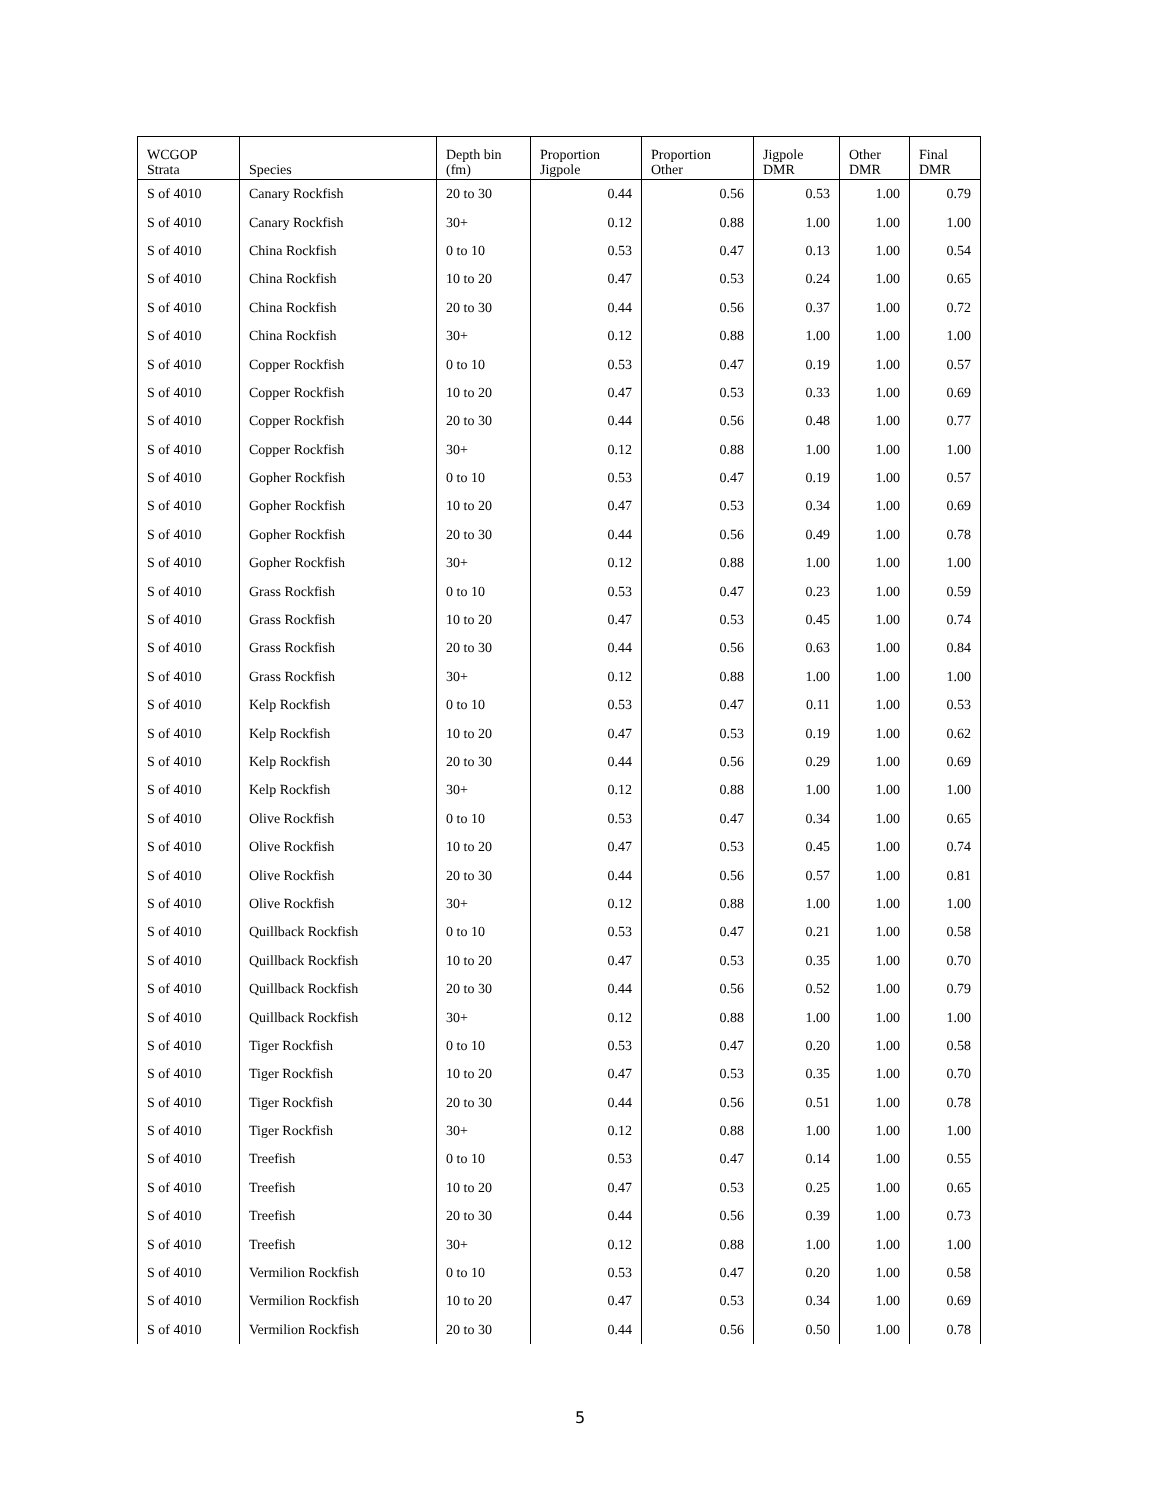| WCGOP Strata | Species | Depth bin (fm) | Proportion Jigpole | Proportion Other | Jigpole DMR | Other DMR | Final DMR |
| --- | --- | --- | --- | --- | --- | --- | --- |
| S of 4010 | Canary Rockfish | 20 to 30 | 0.44 | 0.56 | 0.53 | 1.00 | 0.79 |
| S of 4010 | Canary Rockfish | 30+ | 0.12 | 0.88 | 1.00 | 1.00 | 1.00 |
| S of 4010 | China Rockfish | 0 to 10 | 0.53 | 0.47 | 0.13 | 1.00 | 0.54 |
| S of 4010 | China Rockfish | 10 to 20 | 0.47 | 0.53 | 0.24 | 1.00 | 0.65 |
| S of 4010 | China Rockfish | 20 to 30 | 0.44 | 0.56 | 0.37 | 1.00 | 0.72 |
| S of 4010 | China Rockfish | 30+ | 0.12 | 0.88 | 1.00 | 1.00 | 1.00 |
| S of 4010 | Copper Rockfish | 0 to 10 | 0.53 | 0.47 | 0.19 | 1.00 | 0.57 |
| S of 4010 | Copper Rockfish | 10 to 20 | 0.47 | 0.53 | 0.33 | 1.00 | 0.69 |
| S of 4010 | Copper Rockfish | 20 to 30 | 0.44 | 0.56 | 0.48 | 1.00 | 0.77 |
| S of 4010 | Copper Rockfish | 30+ | 0.12 | 0.88 | 1.00 | 1.00 | 1.00 |
| S of 4010 | Gopher Rockfish | 0 to 10 | 0.53 | 0.47 | 0.19 | 1.00 | 0.57 |
| S of 4010 | Gopher Rockfish | 10 to 20 | 0.47 | 0.53 | 0.34 | 1.00 | 0.69 |
| S of 4010 | Gopher Rockfish | 20 to 30 | 0.44 | 0.56 | 0.49 | 1.00 | 0.78 |
| S of 4010 | Gopher Rockfish | 30+ | 0.12 | 0.88 | 1.00 | 1.00 | 1.00 |
| S of 4010 | Grass Rockfish | 0 to 10 | 0.53 | 0.47 | 0.23 | 1.00 | 0.59 |
| S of 4010 | Grass Rockfish | 10 to 20 | 0.47 | 0.53 | 0.45 | 1.00 | 0.74 |
| S of 4010 | Grass Rockfish | 20 to 30 | 0.44 | 0.56 | 0.63 | 1.00 | 0.84 |
| S of 4010 | Grass Rockfish | 30+ | 0.12 | 0.88 | 1.00 | 1.00 | 1.00 |
| S of 4010 | Kelp Rockfish | 0 to 10 | 0.53 | 0.47 | 0.11 | 1.00 | 0.53 |
| S of 4010 | Kelp Rockfish | 10 to 20 | 0.47 | 0.53 | 0.19 | 1.00 | 0.62 |
| S of 4010 | Kelp Rockfish | 20 to 30 | 0.44 | 0.56 | 0.29 | 1.00 | 0.69 |
| S of 4010 | Kelp Rockfish | 30+ | 0.12 | 0.88 | 1.00 | 1.00 | 1.00 |
| S of 4010 | Olive Rockfish | 0 to 10 | 0.53 | 0.47 | 0.34 | 1.00 | 0.65 |
| S of 4010 | Olive Rockfish | 10 to 20 | 0.47 | 0.53 | 0.45 | 1.00 | 0.74 |
| S of 4010 | Olive Rockfish | 20 to 30 | 0.44 | 0.56 | 0.57 | 1.00 | 0.81 |
| S of 4010 | Olive Rockfish | 30+ | 0.12 | 0.88 | 1.00 | 1.00 | 1.00 |
| S of 4010 | Quillback Rockfish | 0 to 10 | 0.53 | 0.47 | 0.21 | 1.00 | 0.58 |
| S of 4010 | Quillback Rockfish | 10 to 20 | 0.47 | 0.53 | 0.35 | 1.00 | 0.70 |
| S of 4010 | Quillback Rockfish | 20 to 30 | 0.44 | 0.56 | 0.52 | 1.00 | 0.79 |
| S of 4010 | Quillback Rockfish | 30+ | 0.12 | 0.88 | 1.00 | 1.00 | 1.00 |
| S of 4010 | Tiger Rockfish | 0 to 10 | 0.53 | 0.47 | 0.20 | 1.00 | 0.58 |
| S of 4010 | Tiger Rockfish | 10 to 20 | 0.47 | 0.53 | 0.35 | 1.00 | 0.70 |
| S of 4010 | Tiger Rockfish | 20 to 30 | 0.44 | 0.56 | 0.51 | 1.00 | 0.78 |
| S of 4010 | Tiger Rockfish | 30+ | 0.12 | 0.88 | 1.00 | 1.00 | 1.00 |
| S of 4010 | Treefish | 0 to 10 | 0.53 | 0.47 | 0.14 | 1.00 | 0.55 |
| S of 4010 | Treefish | 10 to 20 | 0.47 | 0.53 | 0.25 | 1.00 | 0.65 |
| S of 4010 | Treefish | 20 to 30 | 0.44 | 0.56 | 0.39 | 1.00 | 0.73 |
| S of 4010 | Treefish | 30+ | 0.12 | 0.88 | 1.00 | 1.00 | 1.00 |
| S of 4010 | Vermilion Rockfish | 0 to 10 | 0.53 | 0.47 | 0.20 | 1.00 | 0.58 |
| S of 4010 | Vermilion Rockfish | 10 to 20 | 0.47 | 0.53 | 0.34 | 1.00 | 0.69 |
| S of 4010 | Vermilion Rockfish | 20 to 30 | 0.44 | 0.56 | 0.50 | 1.00 | 0.78 |
5